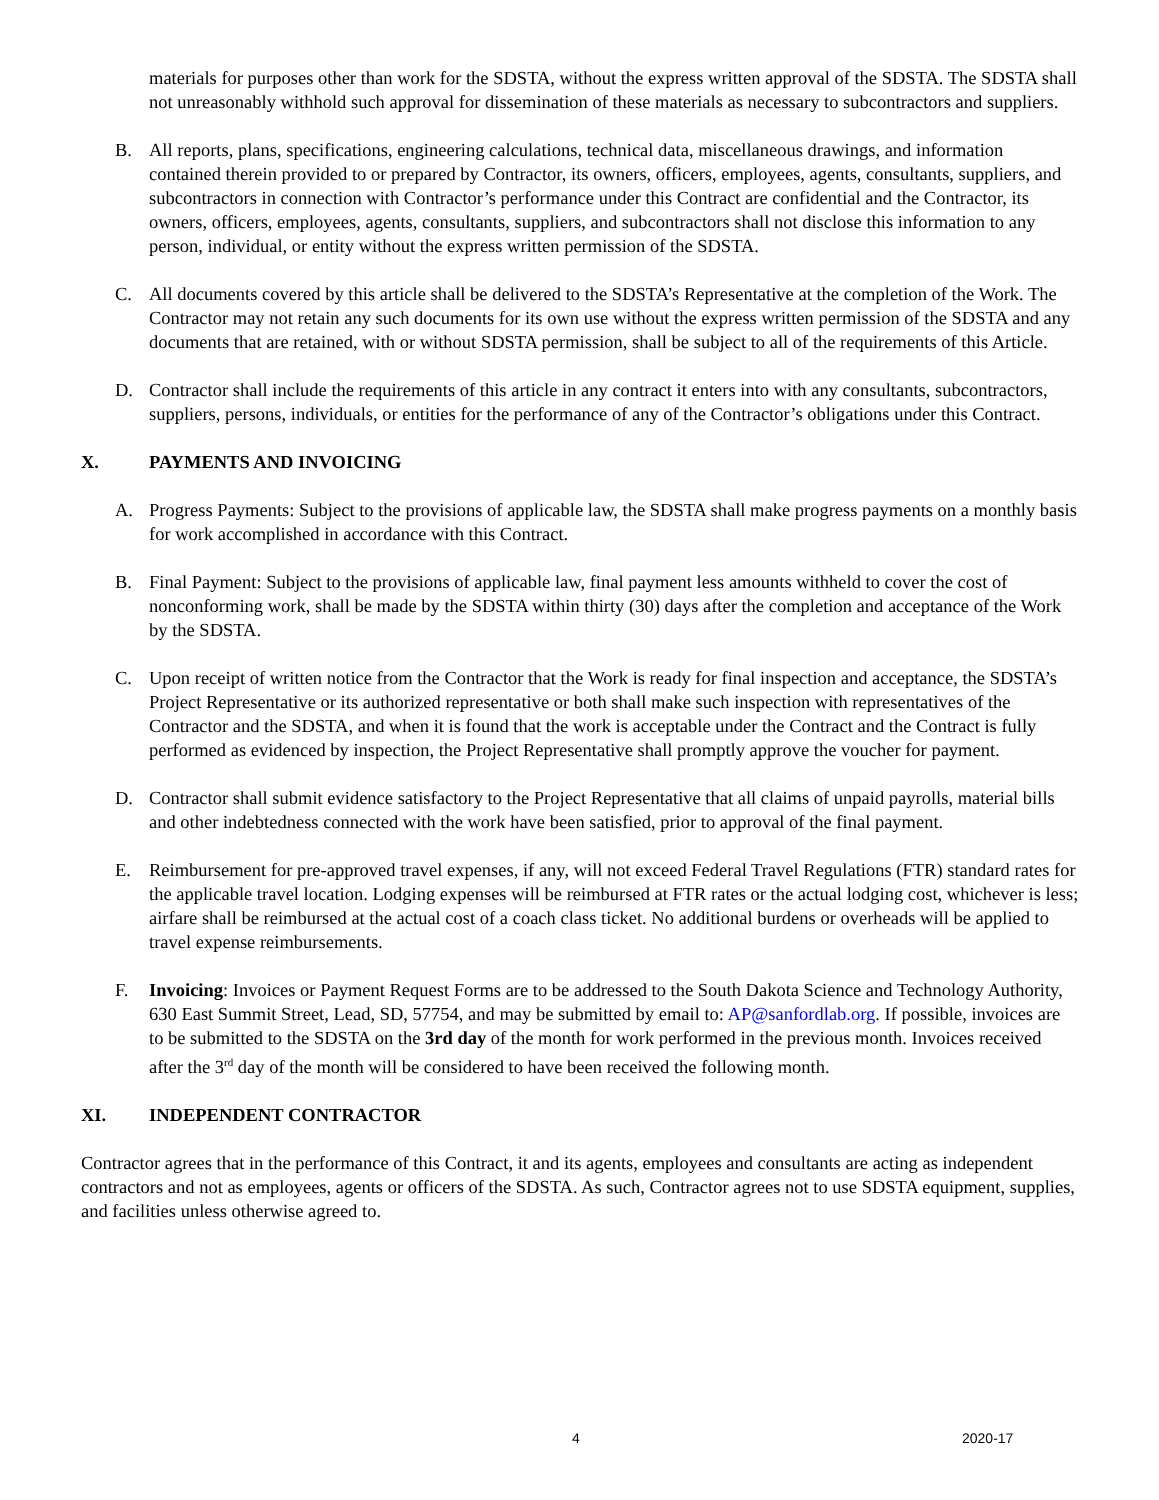materials for purposes other than work for the SDSTA, without the express written approval of the SDSTA. The SDSTA shall not unreasonably withhold such approval for dissemination of these materials as necessary to subcontractors and suppliers.
B. All reports, plans, specifications, engineering calculations, technical data, miscellaneous drawings, and information contained therein provided to or prepared by Contractor, its owners, officers, employees, agents, consultants, suppliers, and subcontractors in connection with Contractor’s performance under this Contract are confidential and the Contractor, its owners, officers, employees, agents, consultants, suppliers, and subcontractors shall not disclose this information to any person, individual, or entity without the express written permission of the SDSTA.
C. All documents covered by this article shall be delivered to the SDSTA’s Representative at the completion of the Work. The Contractor may not retain any such documents for its own use without the express written permission of the SDSTA and any documents that are retained, with or without SDSTA permission, shall be subject to all of the requirements of this Article.
D. Contractor shall include the requirements of this article in any contract it enters into with any consultants, subcontractors, suppliers, persons, individuals, or entities for the performance of any of the Contractor’s obligations under this Contract.
X. PAYMENTS AND INVOICING
A. Progress Payments: Subject to the provisions of applicable law, the SDSTA shall make progress payments on a monthly basis for work accomplished in accordance with this Contract.
B. Final Payment: Subject to the provisions of applicable law, final payment less amounts withheld to cover the cost of nonconforming work, shall be made by the SDSTA within thirty (30) days after the completion and acceptance of the Work by the SDSTA.
C. Upon receipt of written notice from the Contractor that the Work is ready for final inspection and acceptance, the SDSTA’s Project Representative or its authorized representative or both shall make such inspection with representatives of the Contractor and the SDSTA, and when it is found that the work is acceptable under the Contract and the Contract is fully performed as evidenced by inspection, the Project Representative shall promptly approve the voucher for payment.
D. Contractor shall submit evidence satisfactory to the Project Representative that all claims of unpaid payrolls, material bills and other indebtedness connected with the work have been satisfied, prior to approval of the final payment.
E. Reimbursement for pre-approved travel expenses, if any, will not exceed Federal Travel Regulations (FTR) standard rates for the applicable travel location. Lodging expenses will be reimbursed at FTR rates or the actual lodging cost, whichever is less; airfare shall be reimbursed at the actual cost of a coach class ticket. No additional burdens or overheads will be applied to travel expense reimbursements.
F. Invoicing: Invoices or Payment Request Forms are to be addressed to the South Dakota Science and Technology Authority, 630 East Summit Street, Lead, SD, 57754, and may be submitted by email to: AP@sanfordlab.org. If possible, invoices are to be submitted to the SDSTA on the 3rd day of the month for work performed in the previous month. Invoices received after the 3<sup>rd</sup> day of the month will be considered to have been received the following month.
XI. INDEPENDENT CONTRACTOR
Contractor agrees that in the performance of this Contract, it and its agents, employees and consultants are acting as independent contractors and not as employees, agents or officers of the SDSTA. As such, Contractor agrees not to use SDSTA equipment, supplies, and facilities unless otherwise agreed to.
4 2020-17